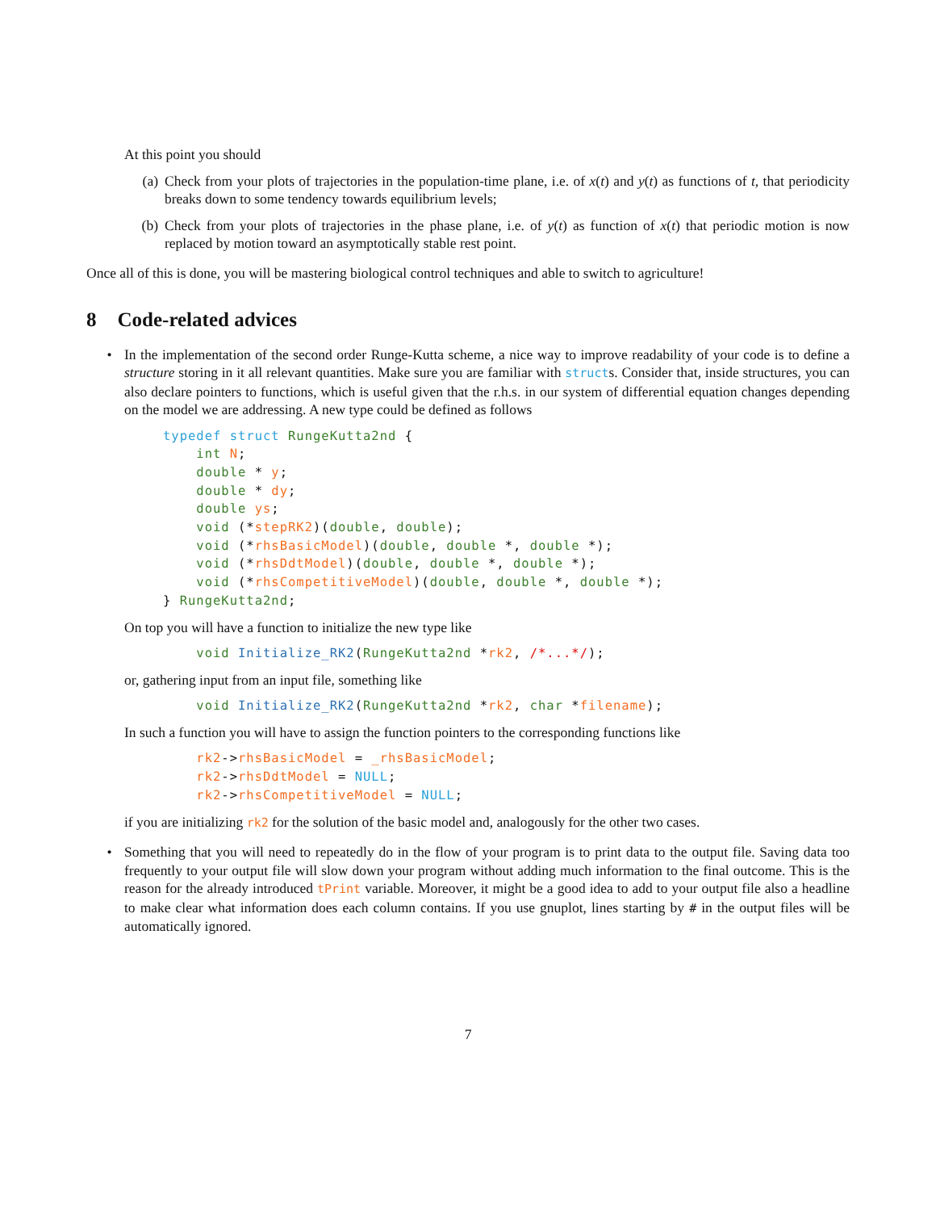At this point you should
(a) Check from your plots of trajectories in the population-time plane, i.e. of x(t) and y(t) as functions of t, that periodicity breaks down to some tendency towards equilibrium levels;
(b) Check from your plots of trajectories in the phase plane, i.e. of y(t) as function of x(t) that periodic motion is now replaced by motion toward an asymptotically stable rest point.
Once all of this is done, you will be mastering biological control techniques and able to switch to agriculture!
8 Code-related advices
• In the implementation of the second order Runge-Kutta scheme, a nice way to improve readability of your code is to define a structure storing in it all relevant quantities. Make sure you are familiar with structs. Consider that, inside structures, you can also declare pointers to functions, which is useful given that the r.h.s. in our system of differential equation changes depending on the model we are addressing. A new type could be defined as follows
typedef struct RungeKutta2nd {
    int N;
    double * y;
    double * dy;
    double ys;
    void (*stepRK2)(double, double);
    void (*rhsBasicModel)(double, double *, double *);
    void (*rhsDdtModel)(double, double *, double *);
    void (*rhsCompetitiveModel)(double, double *, double *);
} RungeKutta2nd;
On top you will have a function to initialize the new type like
    void Initialize_RK2(RungeKutta2nd *rk2, /*...*/);
or, gathering input from an input file, something like
    void Initialize_RK2(RungeKutta2nd *rk2, char *filename);
In such a function you will have to assign the function pointers to the corresponding functions like
    rk2->rhsBasicModel = _rhsBasicModel;
    rk2->rhsDdtModel = NULL;
    rk2->rhsCompetitiveModel = NULL;
if you are initializing rk2 for the solution of the basic model and, analogously for the other two cases.
• Something that you will need to repeatedly do in the flow of your program is to print data to the output file. Saving data too frequently to your output file will slow down your program without adding much information to the final outcome. This is the reason for the already introduced tPrint variable. Moreover, it might be a good idea to add to your output file also a headline to make clear what information does each column contains. If you use gnuplot, lines starting by # in the output files will be automatically ignored.
7